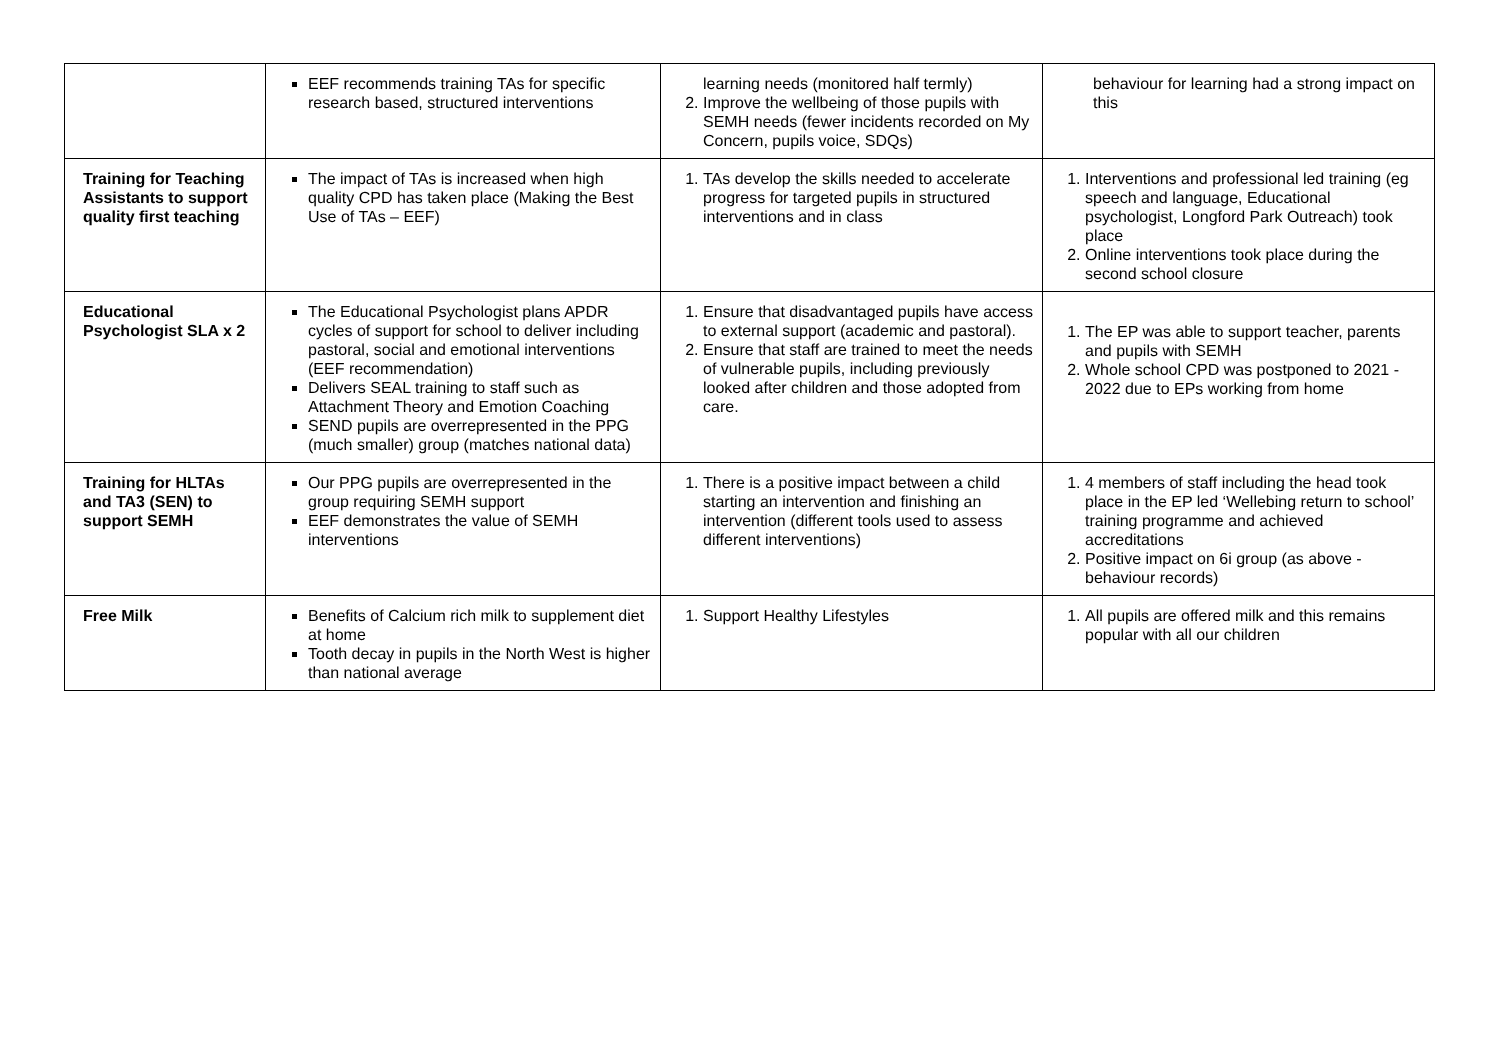| | EEF recommends training TAs for specific research based, structured interventions | learning needs (monitored half termly) 2. Improve the wellbeing of those pupils with SEMH needs (fewer incidents recorded on My Concern, pupils voice, SDQs) | behaviour for learning had a strong impact on this |
| Training for Teaching Assistants to support quality first teaching | The impact of TAs is increased when high quality CPD has taken place (Making the Best Use of TAs – EEF) | 1. TAs develop the skills needed to accelerate progress for targeted pupils in structured interventions and in class | 1. Interventions and professional led training (eg speech and language, Educational psychologist, Longford Park Outreach) took place 2. Online interventions took place during the second school closure |
| Educational Psychologist SLA x 2 | The Educational Psychologist plans APDR cycles of support for school to deliver including pastoral, social and emotional interventions (EEF recommendation) Delivers SEAL training to staff such as Attachment Theory and Emotion Coaching SEND pupils are overrepresented in the PPG (much smaller) group (matches national data) | 1. Ensure that disadvantaged pupils have access to external support (academic and pastoral). 2. Ensure that staff are trained to meet the needs of vulnerable pupils, including previously looked after children and those adopted from care. | 1. The EP was able to support teacher, parents and pupils with SEMH 2. Whole school CPD was postponed to 2021 - 2022 due to EPs working from home |
| Training for HLTAs and TA3 (SEN) to support SEMH | Our PPG pupils are overrepresented in the group requiring SEMH support EEF demonstrates the value of SEMH interventions | 1. There is a positive impact between a child starting an intervention and finishing an intervention (different tools used to assess different interventions) | 1. 4 members of staff including the head took place in the EP led ‘Wellebing return to school’ training programme and achieved accreditations 2. Positive impact on 6i group (as above - behaviour records) |
| Free Milk | Benefits of Calcium rich milk to supplement diet at home Tooth decay in pupils in the North West is higher than national average | 1. Support Healthy Lifestyles | 1. All pupils are offered milk and this remains popular with all our children |